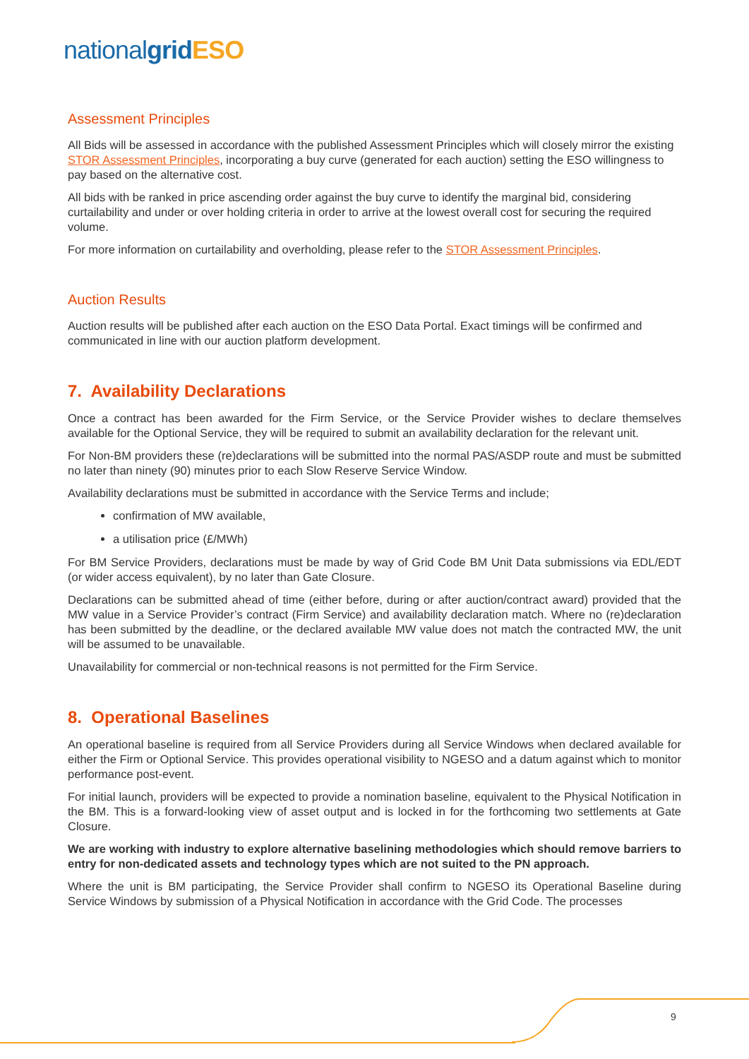nationalgrid ESO
Assessment Principles
All Bids will be assessed in accordance with the published Assessment Principles which will closely mirror the existing STOR Assessment Principles, incorporating a buy curve (generated for each auction) setting the ESO willingness to pay based on the alternative cost.
All bids with be ranked in price ascending order against the buy curve to identify the marginal bid, considering curtailability and under or over holding criteria in order to arrive at the lowest overall cost for securing the required volume.
For more information on curtailability and overholding, please refer to the STOR Assessment Principles.
Auction Results
Auction results will be published after each auction on the ESO Data Portal. Exact timings will be confirmed and communicated in line with our auction platform development.
7. Availability Declarations
Once a contract has been awarded for the Firm Service, or the Service Provider wishes to declare themselves available for the Optional Service, they will be required to submit an availability declaration for the relevant unit.
For Non-BM providers these (re)declarations will be submitted into the normal PAS/ASDP route and must be submitted no later than ninety (90) minutes prior to each Slow Reserve Service Window.
Availability declarations must be submitted in accordance with the Service Terms and include;
confirmation of MW available,
a utilisation price (£/MWh)
For BM Service Providers, declarations must be made by way of Grid Code BM Unit Data submissions via EDL/EDT (or wider access equivalent), by no later than Gate Closure.
Declarations can be submitted ahead of time (either before, during or after auction/contract award) provided that the MW value in a Service Provider’s contract (Firm Service) and availability declaration match. Where no (re)declaration has been submitted by the deadline, or the declared available MW value does not match the contracted MW, the unit will be assumed to be unavailable.
Unavailability for commercial or non-technical reasons is not permitted for the Firm Service.
8. Operational Baselines
An operational baseline is required from all Service Providers during all Service Windows when declared available for either the Firm or Optional Service. This provides operational visibility to NGESO and a datum against which to monitor performance post-event.
For initial launch, providers will be expected to provide a nomination baseline, equivalent to the Physical Notification in the BM. This is a forward-looking view of asset output and is locked in for the forthcoming two settlements at Gate Closure.
We are working with industry to explore alternative baselining methodologies which should remove barriers to entry for non-dedicated assets and technology types which are not suited to the PN approach.
Where the unit is BM participating, the Service Provider shall confirm to NGESO its Operational Baseline during Service Windows by submission of a Physical Notification in accordance with the Grid Code. The processes
9